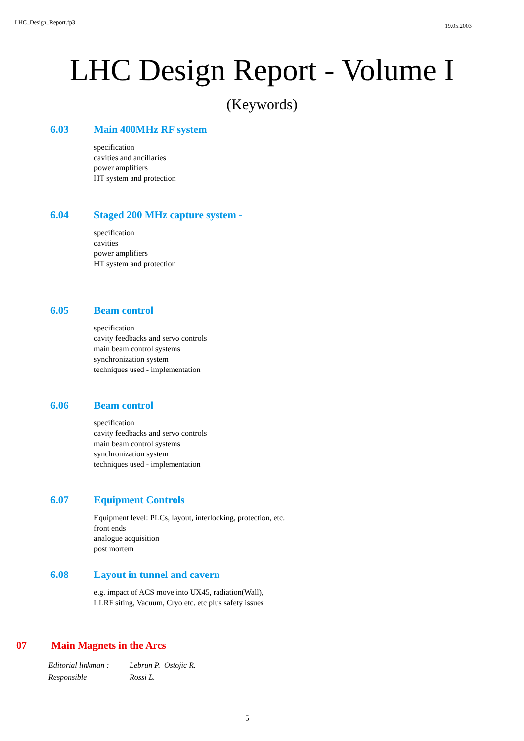LHC_Design_Report.fp3 19.05.2003
LHC Design Report - Volume I
(Keywords)
6.03 Main 400MHz RF system
specification
cavities and ancillaries
power amplifiers
HT system and protection
6.04 Staged 200 MHz capture system -
specification
cavities
power amplifiers
HT system and protection
6.05 Beam control
specification
cavity feedbacks and servo controls
main beam control systems
synchronization system
techniques used - implementation
6.06 Beam control
specification
cavity feedbacks and servo controls
main beam control systems
synchronization system
techniques used - implementation
6.07 Equipment Controls
Equipment level: PLCs, layout, interlocking, protection, etc.
front ends
analogue acquisition
post mortem
6.08 Layout in tunnel and cavern
e.g. impact of ACS move into UX45, radiation(Wall),
LLRF siting, Vacuum, Cryo etc. etc plus safety issues
07 Main Magnets in the Arcs
| Editorial linkman : | Lebrun P. Ostojic R. |
| Responsible | Rossi L. |
5